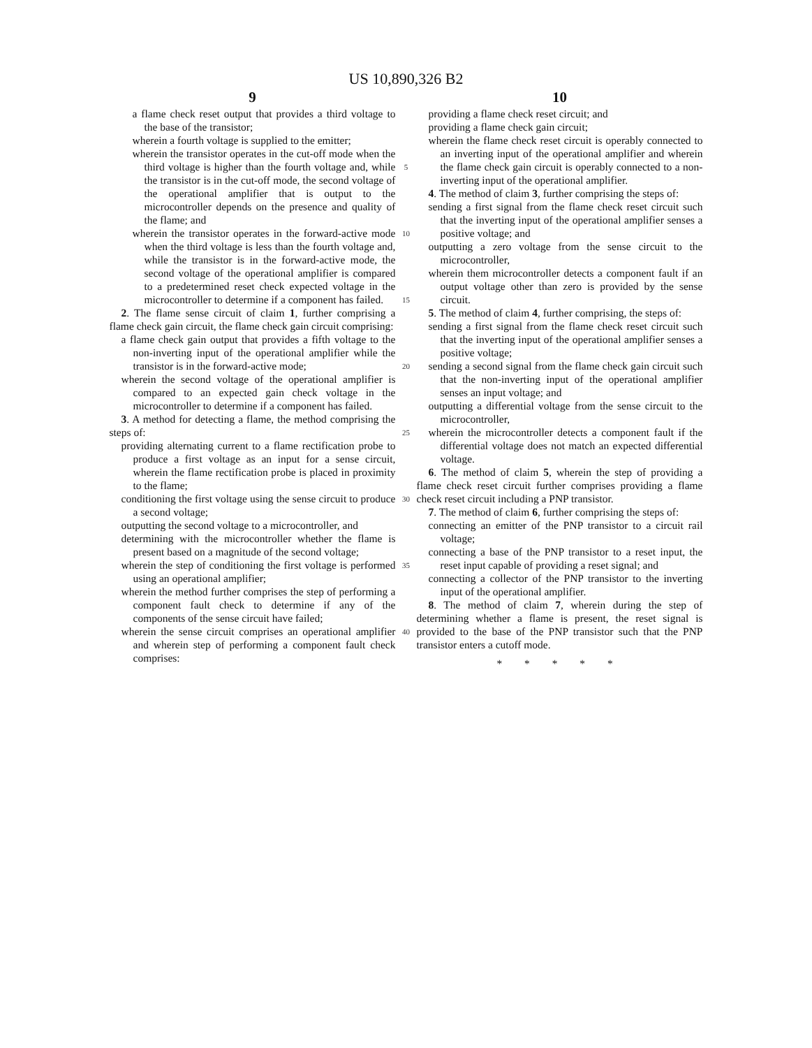US 10,890,326 B2
9
a flame check reset output that provides a third voltage to the base of the transistor;
wherein a fourth voltage is supplied to the emitter;
wherein the transistor operates in the cut-off mode when the third voltage is higher than the fourth voltage and, while the transistor is in the cut-off mode, the second voltage of the operational amplifier that is output to the microcontroller depends on the presence and quality of the flame; and
wherein the transistor operates in the forward-active mode when the third voltage is less than the fourth voltage and, while the transistor is in the forward-active mode, the second voltage of the operational amplifier is compared to a predetermined reset check expected voltage in the microcontroller to determine if a component has failed.
2. The flame sense circuit of claim 1, further comprising a flame check gain circuit, the flame check gain circuit comprising:
a flame check gain output that provides a fifth voltage to the non-inverting input of the operational amplifier while the transistor is in the forward-active mode;
wherein the second voltage of the operational amplifier is compared to an expected gain check voltage in the microcontroller to determine if a component has failed.
3. A method for detecting a flame, the method comprising the steps of:
providing alternating current to a flame rectification probe to produce a first voltage as an input for a sense circuit, wherein the flame rectification probe is placed in proximity to the flame;
conditioning the first voltage using the sense circuit to produce a second voltage;
outputting the second voltage to a microcontroller, and
determining with the microcontroller whether the flame is present based on a magnitude of the second voltage;
wherein the step of conditioning the first voltage is performed using an operational amplifier;
wherein the method further comprises the step of performing a component fault check to determine if any of the components of the sense circuit have failed;
wherein the sense circuit comprises an operational amplifier and wherein step of performing a component fault check comprises:
5
10
15
20
25
30
35
40
10
providing a flame check reset circuit; and
providing a flame check gain circuit;
wherein the flame check reset circuit is operably connected to an inverting input of the operational amplifier and wherein the flame check gain circuit is operably connected to a non-inverting input of the operational amplifier.
4. The method of claim 3, further comprising the steps of:
sending a first signal from the flame check reset circuit such that the inverting input of the operational amplifier senses a positive voltage; and
outputting a zero voltage from the sense circuit to the microcontroller,
wherein them microcontroller detects a component fault if an output voltage other than zero is provided by the sense circuit.
5. The method of claim 4, further comprising, the steps of:
sending a first signal from the flame check reset circuit such that the inverting input of the operational amplifier senses a positive voltage;
sending a second signal from the flame check gain circuit such that the non-inverting input of the operational amplifier senses an input voltage; and
outputting a differential voltage from the sense circuit to the microcontroller,
wherein the microcontroller detects a component fault if the differential voltage does not match an expected differential voltage.
6. The method of claim 5, wherein the step of providing a flame check reset circuit further comprises providing a flame check reset circuit including a PNP transistor.
7. The method of claim 6, further comprising the steps of:
connecting an emitter of the PNP transistor to a circuit rail voltage;
connecting a base of the PNP transistor to a reset input, the reset input capable of providing a reset signal; and
connecting a collector of the PNP transistor to the inverting input of the operational amplifier.
8. The method of claim 7, wherein during the step of determining whether a flame is present, the reset signal is provided to the base of the PNP transistor such that the PNP transistor enters a cutoff mode.
* * * * *